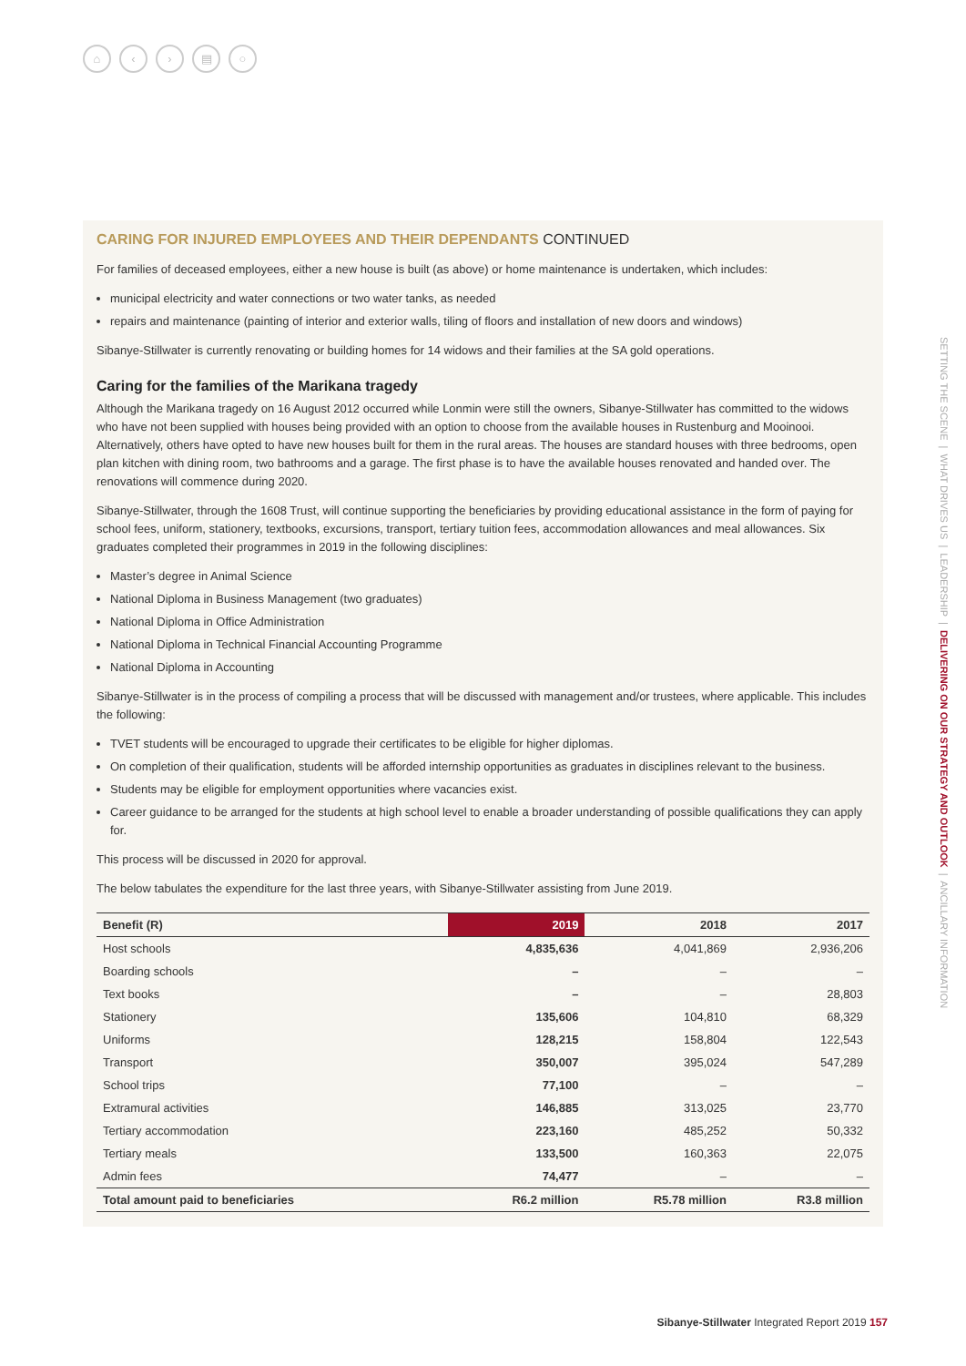⌂ ‹ › ▤ ○
CARING FOR INJURED EMPLOYEES AND THEIR DEPENDANTS CONTINUED
For families of deceased employees, either a new house is built (as above) or home maintenance is undertaken, which includes:
municipal electricity and water connections or two water tanks, as needed
repairs and maintenance (painting of interior and exterior walls, tiling of floors and installation of new doors and windows)
Sibanye-Stillwater is currently renovating or building homes for 14 widows and their families at the SA gold operations.
Caring for the families of the Marikana tragedy
Although the Marikana tragedy on 16 August 2012 occurred while Lonmin were still the owners, Sibanye-Stillwater has committed to the widows who have not been supplied with houses being provided with an option to choose from the available houses in Rustenburg and Mooinooi. Alternatively, others have opted to have new houses built for them in the rural areas. The houses are standard houses with three bedrooms, open plan kitchen with dining room, two bathrooms and a garage. The first phase is to have the available houses renovated and handed over. The renovations will commence during 2020.
Sibanye-Stillwater, through the 1608 Trust, will continue supporting the beneficiaries by providing educational assistance in the form of paying for school fees, uniform, stationery, textbooks, excursions, transport, tertiary tuition fees, accommodation allowances and meal allowances. Six graduates completed their programmes in 2019 in the following disciplines:
Master’s degree in Animal Science
National Diploma in Business Management (two graduates)
National Diploma in Office Administration
National Diploma in Technical Financial Accounting Programme
National Diploma in Accounting
Sibanye-Stillwater is in the process of compiling a process that will be discussed with management and/or trustees, where applicable. This includes the following:
TVET students will be encouraged to upgrade their certificates to be eligible for higher diplomas.
On completion of their qualification, students will be afforded internship opportunities as graduates in disciplines relevant to the business.
Students may be eligible for employment opportunities where vacancies exist.
Career guidance to be arranged for the students at high school level to enable a broader understanding of possible qualifications they can apply for.
This process will be discussed in 2020 for approval.
The below tabulates the expenditure for the last three years, with Sibanye-Stillwater assisting from June 2019.
| Benefit (R) | 2019 | 2018 | 2017 |
| --- | --- | --- | --- |
| Host schools | 4,835,636 | 4,041,869 | 2,936,206 |
| Boarding schools | – | – | – |
| Text books | – | – | 28,803 |
| Stationery | 135,606 | 104,810 | 68,329 |
| Uniforms | 128,215 | 158,804 | 122,543 |
| Transport | 350,007 | 395,024 | 547,289 |
| School trips | 77,100 | – | – |
| Extramural activities | 146,885 | 313,025 | 23,770 |
| Tertiary accommodation | 223,160 | 485,252 | 50,332 |
| Tertiary meals | 133,500 | 160,363 | 22,075 |
| Admin fees | 74,477 | – | – |
| Total amount paid to beneficiaries | R6.2 million | R5.78 million | R3.8 million |
SETTING THE SCENE | WHAT DRIVES US | LEADERSHIP | DELIVERING ON OUR STRATEGY AND OUTLOOK | ANCILLARY INFORMATION
Sibanye-Stillwater Integrated Report 2019 157